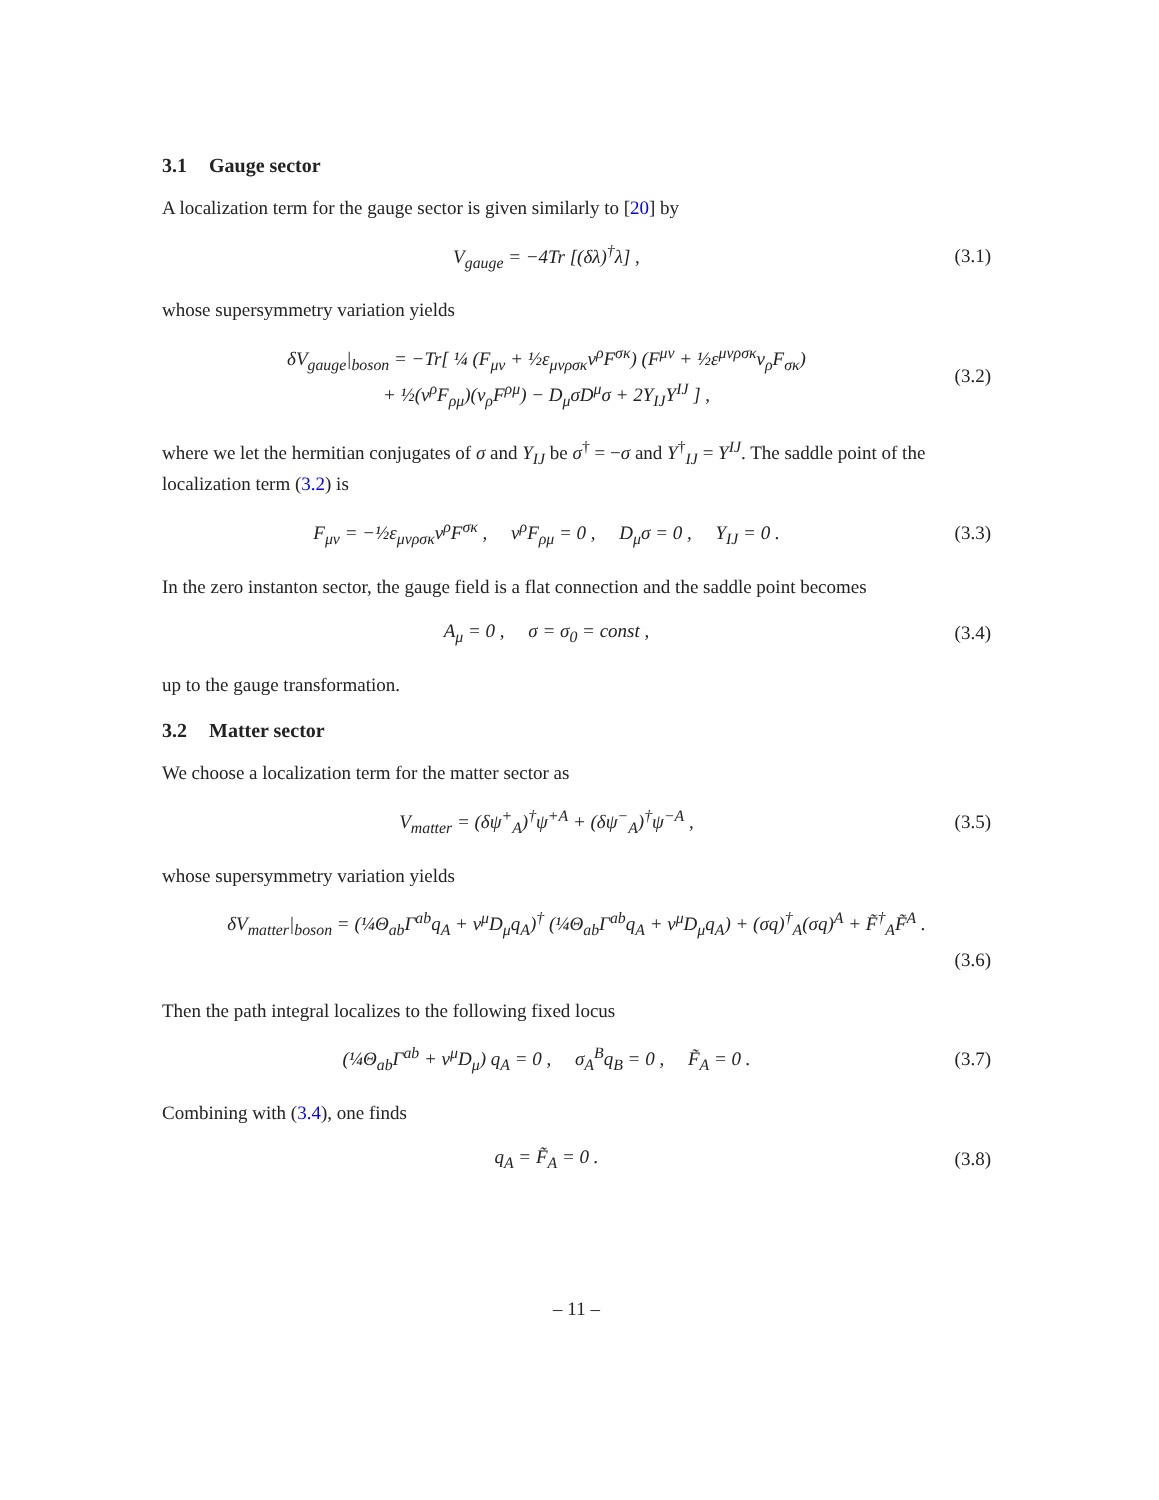3.1 Gauge sector
A localization term for the gauge sector is given similarly to [20] by
V<sub>gauge</sub> = −4Tr [(δλ)<sup>†</sup>λ] , (3.1)
whose supersymmetry variation yields
δV<sub>gauge</sub>|<sub>boson</sub> = −Tr[ ¼ (F<sub>μν</sub> + ½ε<sub>μνρσκ</sub>v<sup>ρ</sup>F<sup>σκ</sup>) (F<sup>μν</sup> + ½ε<sup>μνρσκ</sup>v<sub>ρ</sub>F<sub>σκ</sub>)
+ ½(v<sup>ρ</sup>F<sub>ρμ</sub>)(v<sub>ρ</sub>F<sup>ρμ</sup>) − D<sub>μ</sub>σD<sup>μ</sup>σ + 2Y<sub>IJ</sub>Y<sup>IJ</sup> ] ,
(3.2)
where we let the hermitian conjugates of σ and Y<sub>IJ</sub> be σ<sup>†</sup> = −σ and Y<sup>†</sup><sub>IJ</sub> = Y<sup>IJ</sup>. The saddle point of the localization term (3.2) is
F<sub>μν</sub> = −½ε<sub>μνρσκ</sub>v<sup>ρ</sup>F<sup>σκ</sup> , v<sup>ρ</sup>F<sub>ρμ</sub> = 0 , D<sub>μ</sub>σ = 0 , Y<sub>IJ</sub> = 0 .
(3.3)
In the zero instanton sector, the gauge field is a flat connection and the saddle point becomes
A<sub>μ</sub> = 0 , σ = σ<sub>0</sub> = const , (3.4)
up to the gauge transformation.
3.2 Matter sector
We choose a localization term for the matter sector as
V<sub>matter</sub> = (δψ<sup>+</sup><sub>A</sub>)<sup>†</sup>ψ<sup>+A</sup> + (δψ<sup>−</sup><sub>A</sub>)<sup>†</sup>ψ<sup>−A</sup> ,
(3.5)
whose supersymmetry variation yields
δV<sub>matter</sub>|<sub>boson</sub> = (¼Θ<sub>ab</sub>Γ<sup>ab</sup>q<sub>A</sub> + v<sup>μ</sup>D<sub>μ</sub>q<sub>A</sub>)<sup>†</sup> (¼Θ<sub>ab</sub>Γ<sup>ab</sup>q<sub>A</sub> + v<sup>μ</sup>D<sub>μ</sub>q<sub>A</sub>) + (σq)<sup>†</sup><sub>A</sub>(σq)<sup>A</sup> + F̃<sup>†</sup><sub>A</sub>F̃<sup>A</sup> .
(3.6)
Then the path integral localizes to the following fixed locus
(¼Θ<sub>ab</sub>Γ<sup>ab</sup> + v<sup>μ</sup>D<sub>μ</sub>) q<sub>A</sub> = 0 , σ<sub>A</sub><sup>B</sup>q<sub>B</sub> = 0 , F̃<sub>A</sub> = 0 .
(3.7)
Combining with (3.4), one finds
q<sub>A</sub> = F̃<sub>A</sub> = 0 . (3.8)
– 11 –